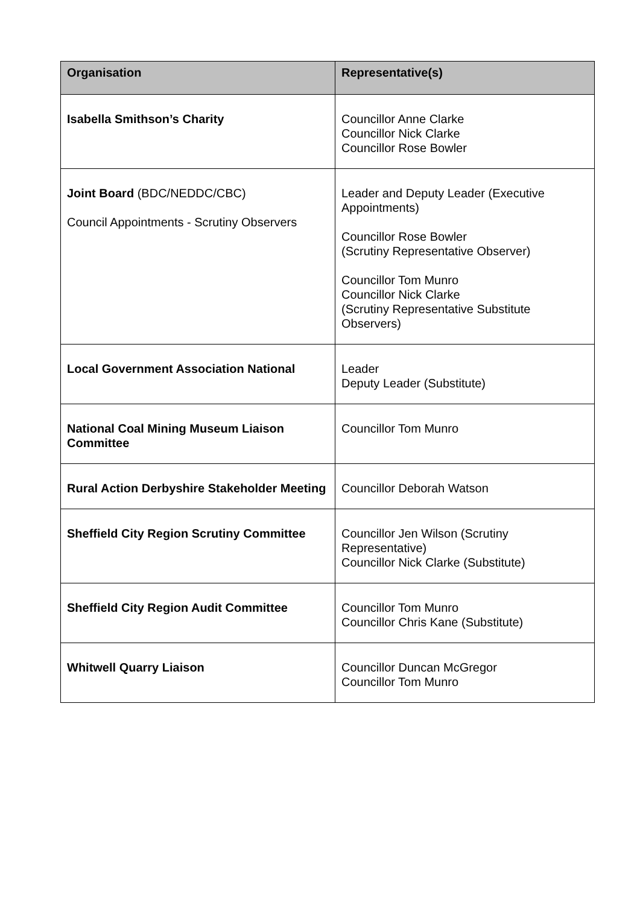| Organisation | Representative(s) |
| --- | --- |
| Isabella Smithson’s Charity | Councillor Anne Clarke Councillor Nick Clarke Councillor Rose Bowler |
| Joint Board (BDC/NEDDC/CBC) Council Appointments - Scrutiny Observers | Leader and Deputy Leader (Executive Appointments) Councillor Rose Bowler (Scrutiny Representative Observer) Councillor Tom Munro Councillor Nick Clarke (Scrutiny Representative Substitute Observers) |
| Local Government Association National | Leader Deputy Leader (Substitute) |
| National Coal Mining Museum Liaison Committee | Councillor Tom Munro |
| Rural Action Derbyshire Stakeholder Meeting | Councillor Deborah Watson |
| Sheffield City Region Scrutiny Committee | Councillor Jen Wilson (Scrutiny Representative) Councillor Nick Clarke (Substitute) |
| Sheffield City Region Audit Committee | Councillor Tom Munro Councillor Chris Kane (Substitute) |
| Whitwell Quarry Liaison | Councillor Duncan McGregor Councillor Tom Munro |